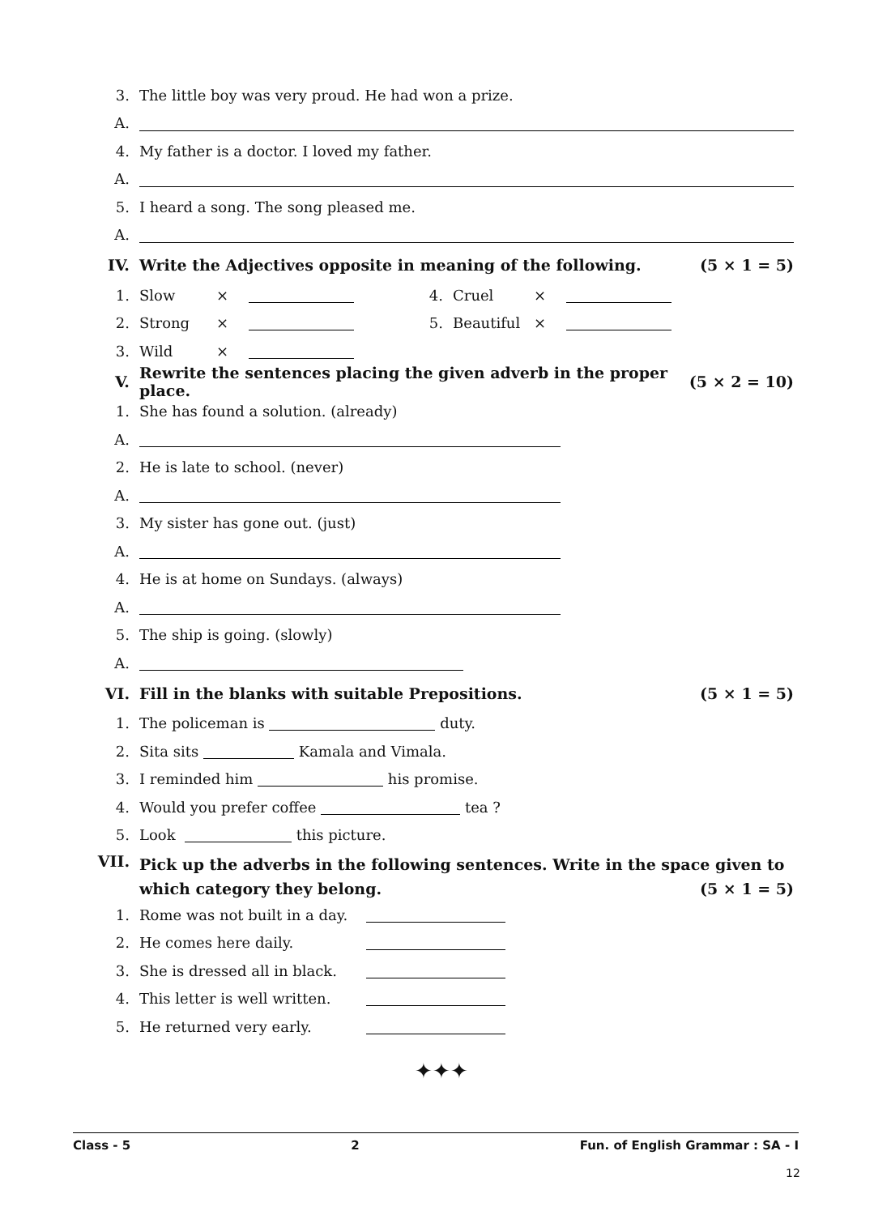3. The little boy was very proud. He had won a prize.
A.
4. My father is a doctor. I loved my father.
A.
5. I heard a song. The song pleased me.
A.
IV. Write the Adjectives opposite in meaning of the following. (5 × 1 = 5)
1. Slow × 4. Cruel ×
2. Strong × 5. Beautiful ×
3. Wild ×
V. Rewrite the sentences placing the given adverb in the proper place. (5 × 2 = 10)
1. She has found a solution. (already)
A.
2. He is late to school. (never)
A.
3. My sister has gone out. (just)
A.
4. He is at home on Sundays. (always)
A.
5. The ship is going. (slowly)
A.
VI. Fill in the blanks with suitable Prepositions. (5 × 1 = 5)
1. The policeman is duty.
2. Sita sits Kamala and Vimala.
3. I reminded him his promise.
4. Would you prefer coffee tea ?
5. Look this picture.
VII. Pick up the adverbs in the following sentences. Write in the space given to which category they belong. (5 × 1 = 5)
1. Rome was not built in a day.
2. He comes here daily.
3. She is dressed all in black.
4. This letter is well written.
5. He returned very early.
✦✦✦
Class - 5 2 Fun. of English Grammar : SA - I
12